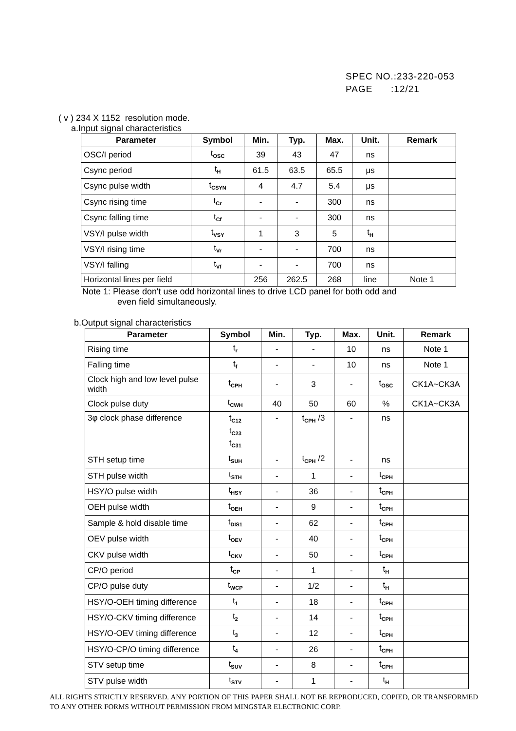SPEC NO.:233-220-053
PAGE :12/21
( v ) 234 X 1152 resolution mode.
a.Input signal characteristics
| Parameter | Symbol | Min. | Typ. | Max. | Unit. | Remark |
| --- | --- | --- | --- | --- | --- | --- |
| OSC/I period | t<sub>OSC</sub> | 39 | 43 | 47 | ns | |
| Csync period | t<sub>H</sub> | 61.5 | 63.5 | 65.5 | μs | |
| Csync pulse width | t<sub>CSYN</sub> | 4 | 4.7 | 5.4 | μs | |
| Csync rising time | t<sub>Cr</sub> | - | - | 300 | ns | |
| Csync falling time | t<sub>Cf</sub> | - | - | 300 | ns | |
| VSY/I pulse width | t<sub>VSY</sub> | 1 | 3 | 5 | t<sub>H</sub> | |
| VSY/I rising time | t<sub>Vr</sub> | - | - | 700 | ns | |
| VSY/I falling | t<sub>Vf</sub> | - | - | 700 | ns | |
| Horizontal lines per field | | 256 | 262.5 | 268 | line | Note 1 |
Note 1: Please don't use odd horizontal lines to drive LCD panel for both odd and
even field simultaneously.
b.Output signal characteristics
| Parameter | Symbol | Min. | Typ. | Max. | Unit. | Remark |
| --- | --- | --- | --- | --- | --- | --- |
| Rising time | t<sub>r</sub> | - | - | 10 | ns | Note 1 |
| Falling time | t<sub>f</sub> | - | - | 10 | ns | Note 1 |
| Clock high and low level pulse width | t<sub>CPH</sub> | - | 3 | - | t<sub>OSC</sub> | CK1A~CK3A |
| Clock pulse duty | t<sub>CWH</sub> | 40 | 50 | 60 | % | CK1A~CK3A |
| 3φ clock phase difference | t<sub>C12</sub> t<sub>C23</sub> t<sub>C31</sub> | - | t<sub>CPH</sub> /3 | - | ns | |
| STH setup time | t<sub>SUH</sub> | - | t<sub>CPH</sub> /2 | - | ns | |
| STH pulse width | t<sub>STH</sub> | - | 1 | - | t<sub>CPH</sub> | |
| HSY/O pulse width | t<sub>HSY</sub> | - | 36 | - | t<sub>CPH</sub> | |
| OEH pulse width | t<sub>OEH</sub> | - | 9 | - | t<sub>CPH</sub> | |
| Sample & hold disable time | t<sub>DIS1</sub> | - | 62 | - | t<sub>CPH</sub> | |
| OEV pulse width | t<sub>OEV</sub> | - | 40 | - | t<sub>CPH</sub> | |
| CKV pulse width | t<sub>CKV</sub> | - | 50 | - | t<sub>CPH</sub> | |
| CP/O period | t<sub>CP</sub> | - | 1 | - | t<sub>H</sub> | |
| CP/O pulse duty | t<sub>WCP</sub> | - | 1/2 | - | t<sub>H</sub> | |
| HSY/O-OEH timing difference | t<sub>1</sub> | - | 18 | - | t<sub>CPH</sub> | |
| HSY/O-CKV timing difference | t<sub>2</sub> | - | 14 | - | t<sub>CPH</sub> | |
| HSY/O-OEV timing difference | t<sub>3</sub> | - | 12 | - | t<sub>CPH</sub> | |
| HSY/O-CP/O timing difference | t<sub>4</sub> | - | 26 | - | t<sub>CPH</sub> | |
| STV setup time | t<sub>SUV</sub> | - | 8 | - | t<sub>CPH</sub> | |
| STV pulse width | t<sub>STV</sub> | - | 1 | - | t<sub>H</sub> | |
ALL RIGHTS STRICTLY RESERVED. ANY PORTION OF THIS PAPER SHALL NOT BE REPRODUCED, COPIED, OR TRANSFORMED TO ANY OTHER FORMS WITHOUT PERMISSION FROM MINGSTAR ELECTRONIC CORP.